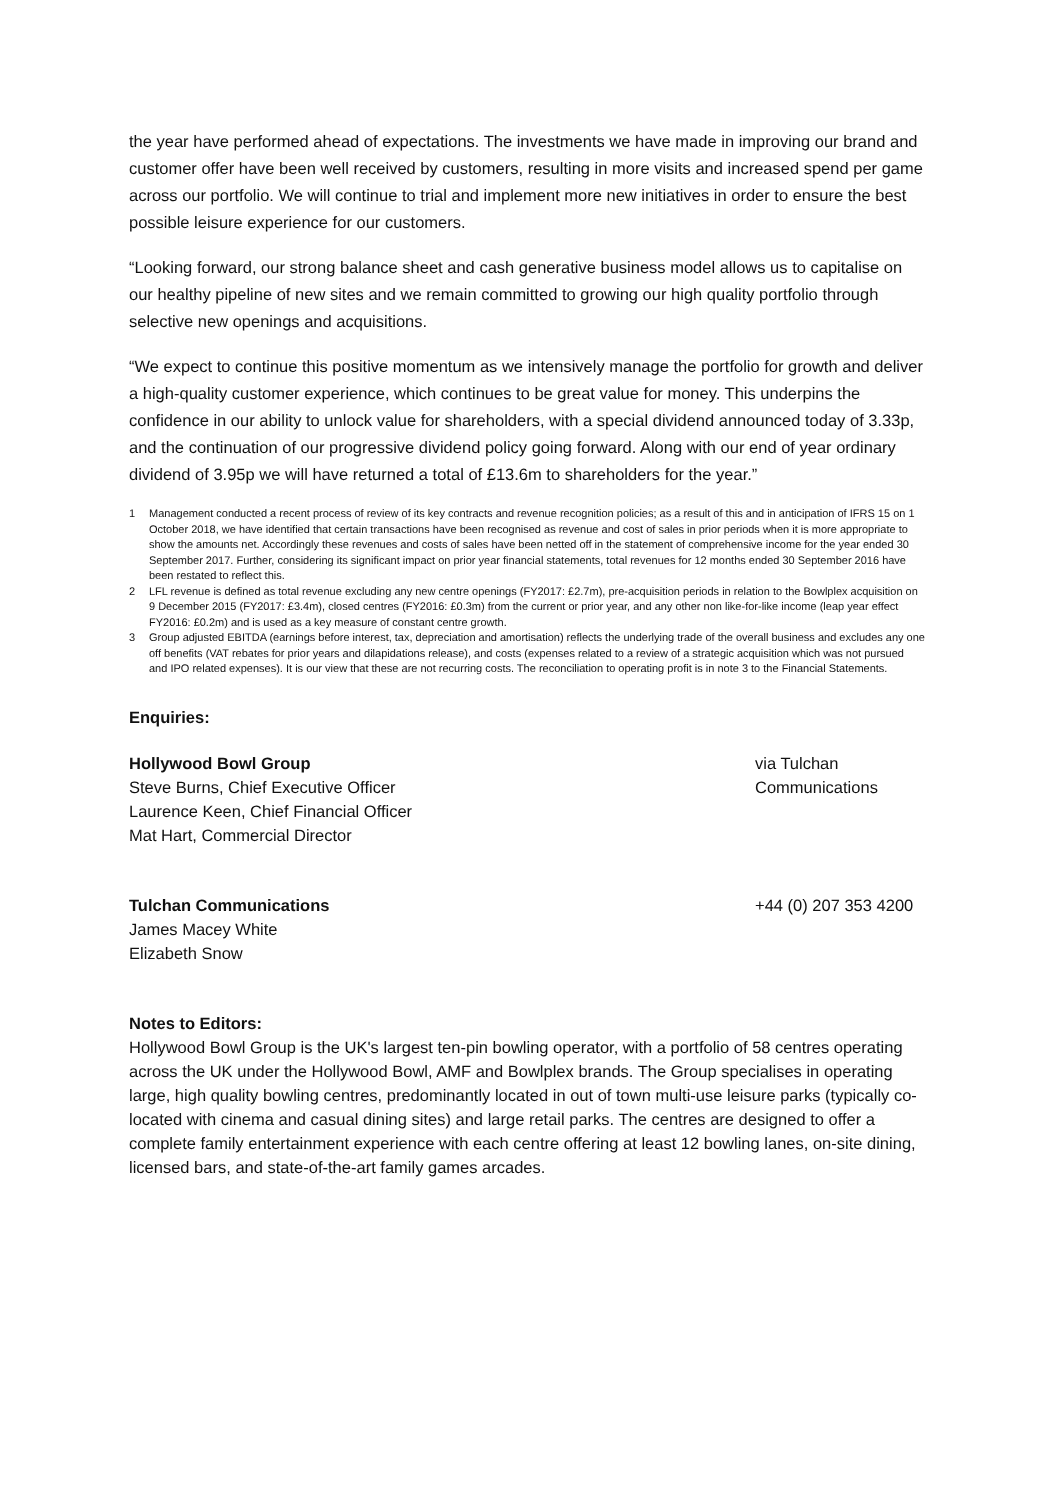the year have performed ahead of expectations. The investments we have made in improving our brand and customer offer have been well received by customers, resulting in more visits and increased spend per game across our portfolio. We will continue to trial and implement more new initiatives in order to ensure the best possible leisure experience for our customers.
“Looking forward, our strong balance sheet and cash generative business model allows us to capitalise on our healthy pipeline of new sites and we remain committed to growing our high quality portfolio through selective new openings and acquisitions.
“We expect to continue this positive momentum as we intensively manage the portfolio for growth and deliver a high-quality customer experience, which continues to be great value for money. This underpins the confidence in our ability to unlock value for shareholders, with a special dividend announced today of 3.33p, and the continuation of our progressive dividend policy going forward. Along with our end of year ordinary dividend of 3.95p we will have returned a total of £13.6m to shareholders for the year.”
1 Management conducted a recent process of review of its key contracts and revenue recognition policies; as a result of this and in anticipation of IFRS 15 on 1 October 2018, we have identified that certain transactions have been recognised as revenue and cost of sales in prior periods when it is more appropriate to show the amounts net. Accordingly these revenues and costs of sales have been netted off in the statement of comprehensive income for the year ended 30 September 2017. Further, considering its significant impact on prior year financial statements, total revenues for 12 months ended 30 September 2016 have been restated to reflect this.
2 LFL revenue is defined as total revenue excluding any new centre openings (FY2017: £2.7m), pre-acquisition periods in relation to the Bowlplex acquisition on 9 December 2015 (FY2017: £3.4m), closed centres (FY2016: £0.3m) from the current or prior year, and any other non like-for-like income (leap year effect FY2016: £0.2m) and is used as a key measure of constant centre growth.
3 Group adjusted EBITDA (earnings before interest, tax, depreciation and amortisation) reflects the underlying trade of the overall business and excludes any one off benefits (VAT rebates for prior years and dilapidations release), and costs (expenses related to a review of a strategic acquisition which was not pursued and IPO related expenses). It is our view that these are not recurring costs. The reconciliation to operating profit is in note 3 to the Financial Statements.
Enquiries:
Hollywood Bowl Group
Steve Burns, Chief Executive Officer
Laurence Keen, Chief Financial Officer
Mat Hart, Commercial Director
via Tulchan
Communications
Tulchan Communications
James Macey White
Elizabeth Snow
+44 (0) 207 353 4200
Notes to Editors:
Hollywood Bowl Group is the UK's largest ten-pin bowling operator, with a portfolio of 58 centres operating across the UK under the Hollywood Bowl, AMF and Bowlplex brands. The Group specialises in operating large, high quality bowling centres, predominantly located in out of town multi-use leisure parks (typically co-located with cinema and casual dining sites) and large retail parks. The centres are designed to offer a complete family entertainment experience with each centre offering at least 12 bowling lanes, on-site dining, licensed bars, and state-of-the-art family games arcades.